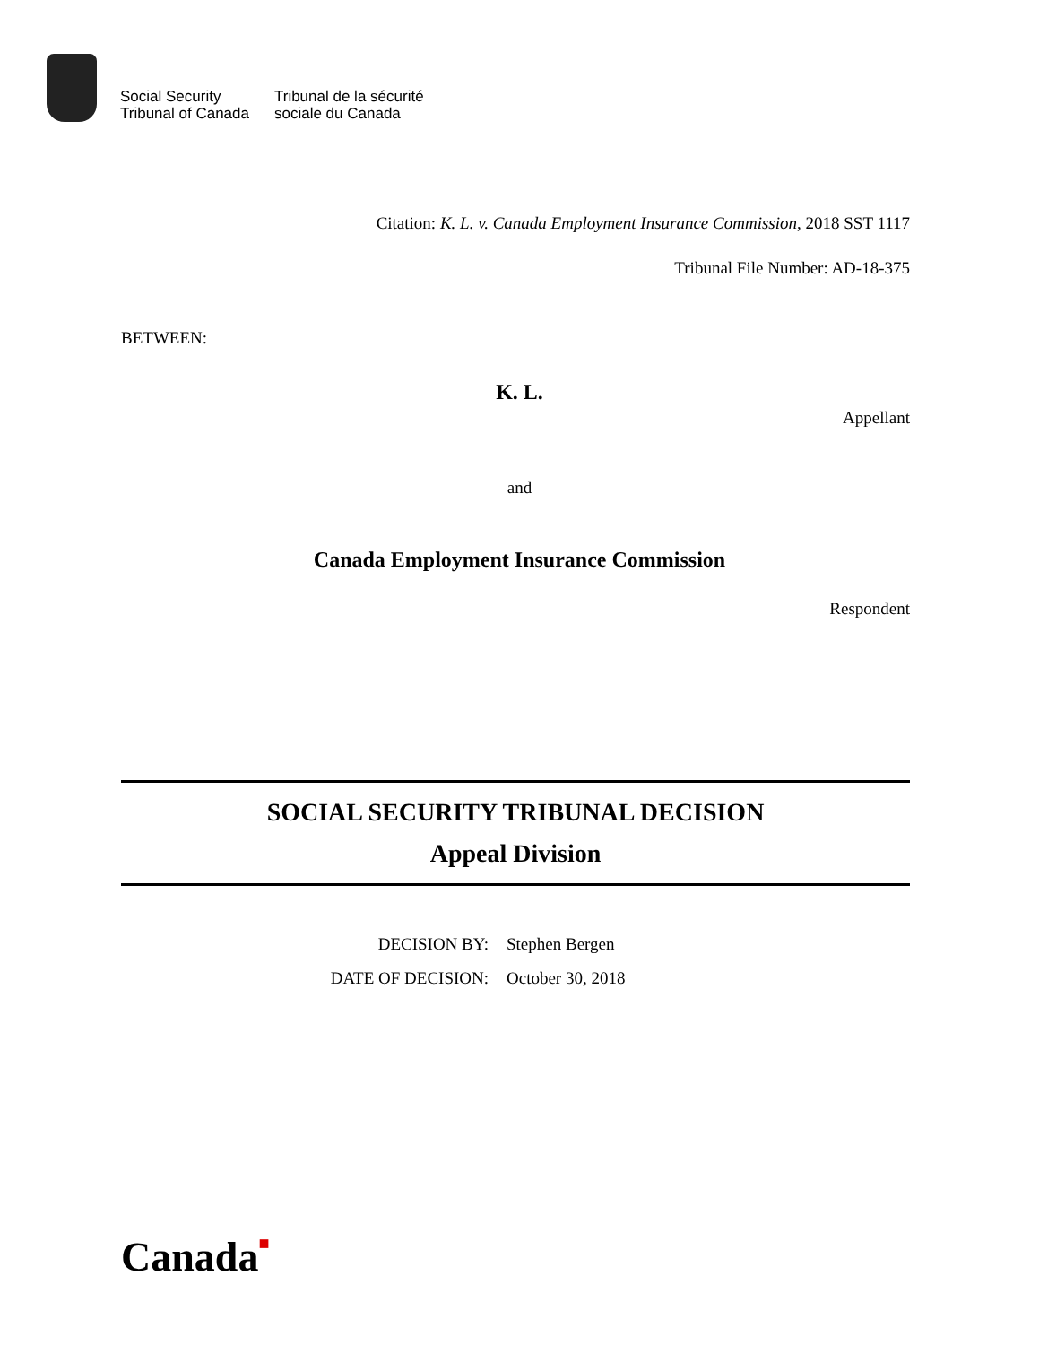Social Security
Tribunal of Canada
Tribunal de la sécurité
sociale du Canada
Citation: K. L. v. Canada Employment Insurance Commission, 2018 SST 1117
Tribunal File Number: AD-18-375
BETWEEN:
K. L.
Appellant
and
Canada Employment Insurance Commission
Respondent
SOCIAL SECURITY TRIBUNAL DECISION
Appeal Division
DECISION BY:
Stephen Bergen
DATE OF DECISION:
October 30, 2018
Canada■